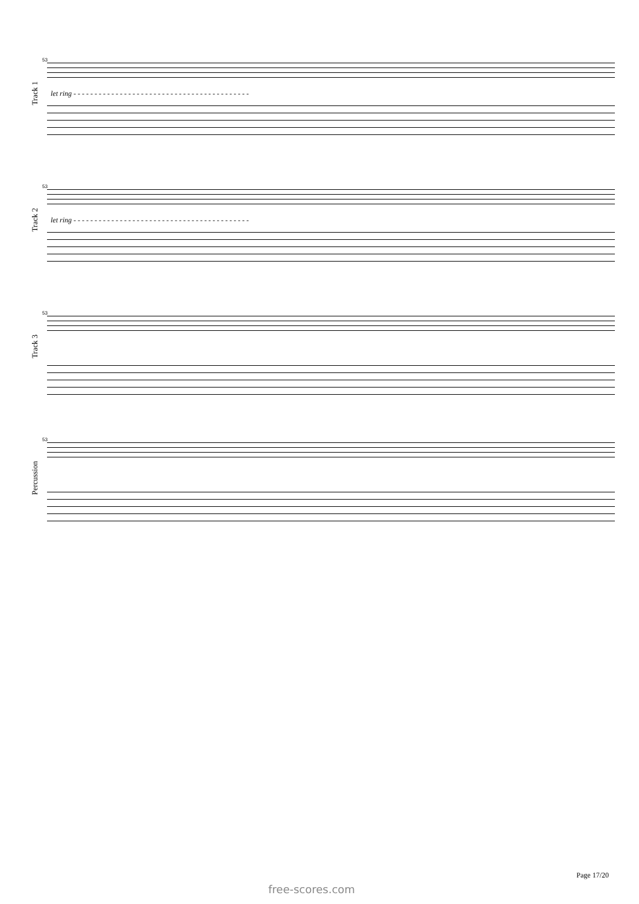Track 1
53
let ring - - - - - - - - - - - - - - - - - - - - - - - - - - - - - - - - - - - - - - - - - -
Track 2
53
let ring - - - - - - - - - - - - - - - - - - - - - - - - - - - - - - - - - - - - - - - - - -
Track 3
53
Percussion
53
Page 17/20
free-scores.com